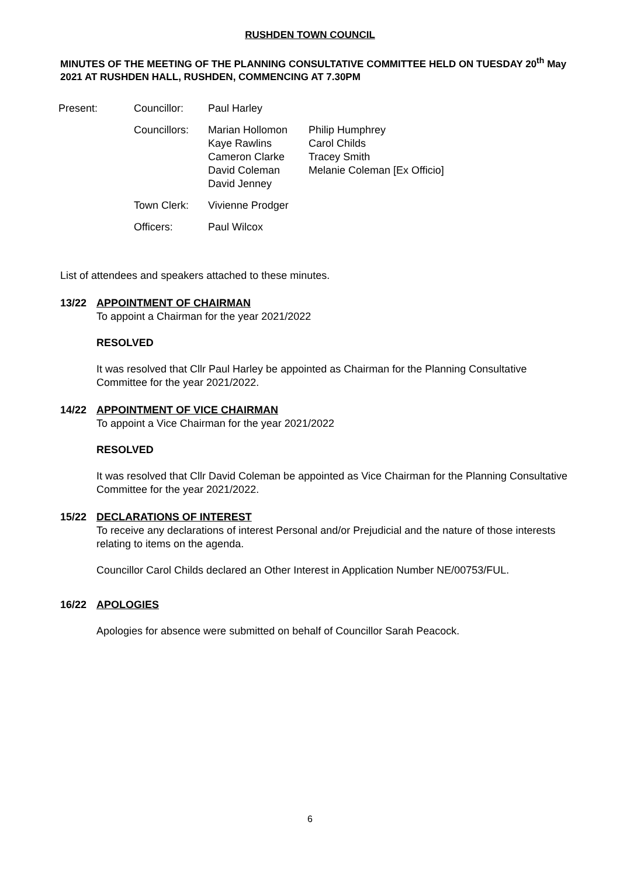RUSHDEN TOWN COUNCIL
MINUTES OF THE MEETING OF THE PLANNING CONSULTATIVE COMMITTEE HELD ON TUESDAY 20<sup>th</sup> May 2021 AT RUSHDEN HALL, RUSHDEN, COMMENCING AT 7.30PM
| Present: | Councillor: | Paul Harley | |
| | Councillors: | Marian Hollomon Kaye Rawlins Cameron Clarke David Coleman David Jenney | Philip Humphrey Carol Childs Tracey Smith Melanie Coleman [Ex Officio] |
| | Town Clerk: | Vivienne Prodger | |
| | Officers: | Paul Wilcox | |
List of attendees and speakers attached to these minutes.
13/22 APPOINTMENT OF CHAIRMAN
To appoint a Chairman for the year 2021/2022
RESOLVED
It was resolved that Cllr Paul Harley be appointed as Chairman for the Planning Consultative Committee for the year 2021/2022.
14/22 APPOINTMENT OF VICE CHAIRMAN
To appoint a Vice Chairman for the year 2021/2022
RESOLVED
It was resolved that Cllr David Coleman be appointed as Vice Chairman for the Planning Consultative Committee for the year 2021/2022.
15/22 DECLARATIONS OF INTEREST
To receive any declarations of interest Personal and/or Prejudicial and the nature of those interests relating to items on the agenda.
Councillor Carol Childs declared an Other Interest in Application Number NE/00753/FUL.
16/22 APOLOGIES
Apologies for absence were submitted on behalf of Councillor Sarah Peacock.
6